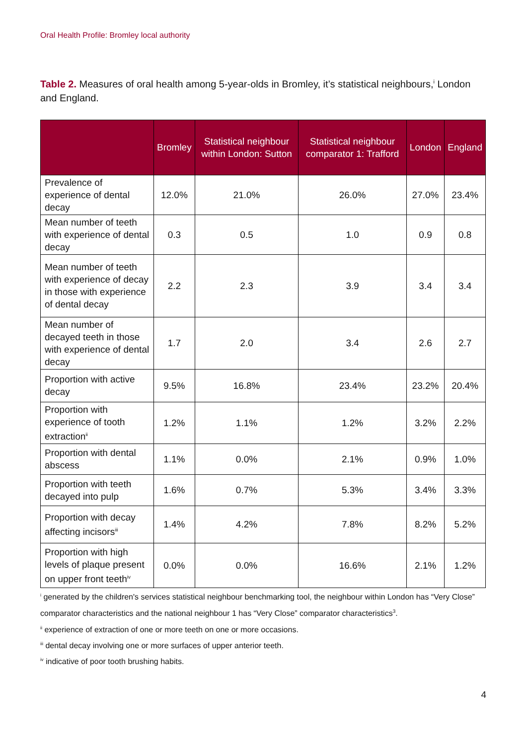Oral Health Profile: Bromley local authority
Table 2. Measures of oral health among 5-year-olds in Bromley, it’s statistical neighbours,<sup>i</sup> London and England.
| | Bromley | Statistical neighbour within London: Sutton | Statistical neighbour comparator 1: Trafford | London | England |
| --- | --- | --- | --- | --- | --- |
| Prevalence of experience of dental decay | 12.0% | 21.0% | 26.0% | 27.0% | 23.4% |
| Mean number of teeth with experience of dental decay | 0.3 | 0.5 | 1.0 | 0.9 | 0.8 |
| Mean number of teeth with experience of decay in those with experience of dental decay | 2.2 | 2.3 | 3.9 | 3.4 | 3.4 |
| Mean number of decayed teeth in those with experience of dental decay | 1.7 | 2.0 | 3.4 | 2.6 | 2.7 |
| Proportion with active decay | 9.5% | 16.8% | 23.4% | 23.2% | 20.4% |
| Proportion with experience of tooth extraction<sup>ii</sup> | 1.2% | 1.1% | 1.2% | 3.2% | 2.2% |
| Proportion with dental abscess | 1.1% | 0.0% | 2.1% | 0.9% | 1.0% |
| Proportion with teeth decayed into pulp | 1.6% | 0.7% | 5.3% | 3.4% | 3.3% |
| Proportion with decay affecting incisors<sup>iii</sup> | 1.4% | 4.2% | 7.8% | 8.2% | 5.2% |
| Proportion with high levels of plaque present on upper front teeth<sup>iv</sup> | 0.0% | 0.0% | 16.6% | 2.1% | 1.2% |
<sup>i</sup> generated by the children's services statistical neighbour benchmarking tool, the neighbour within London has “Very Close” comparator characteristics and the national neighbour 1 has “Very Close” comparator characteristics<sup>3</sup>.
<sup>ii</sup> experience of extraction of one or more teeth on one or more occasions.
<sup>iii</sup> dental decay involving one or more surfaces of upper anterior teeth.
<sup>iv</sup> indicative of poor tooth brushing habits.
4